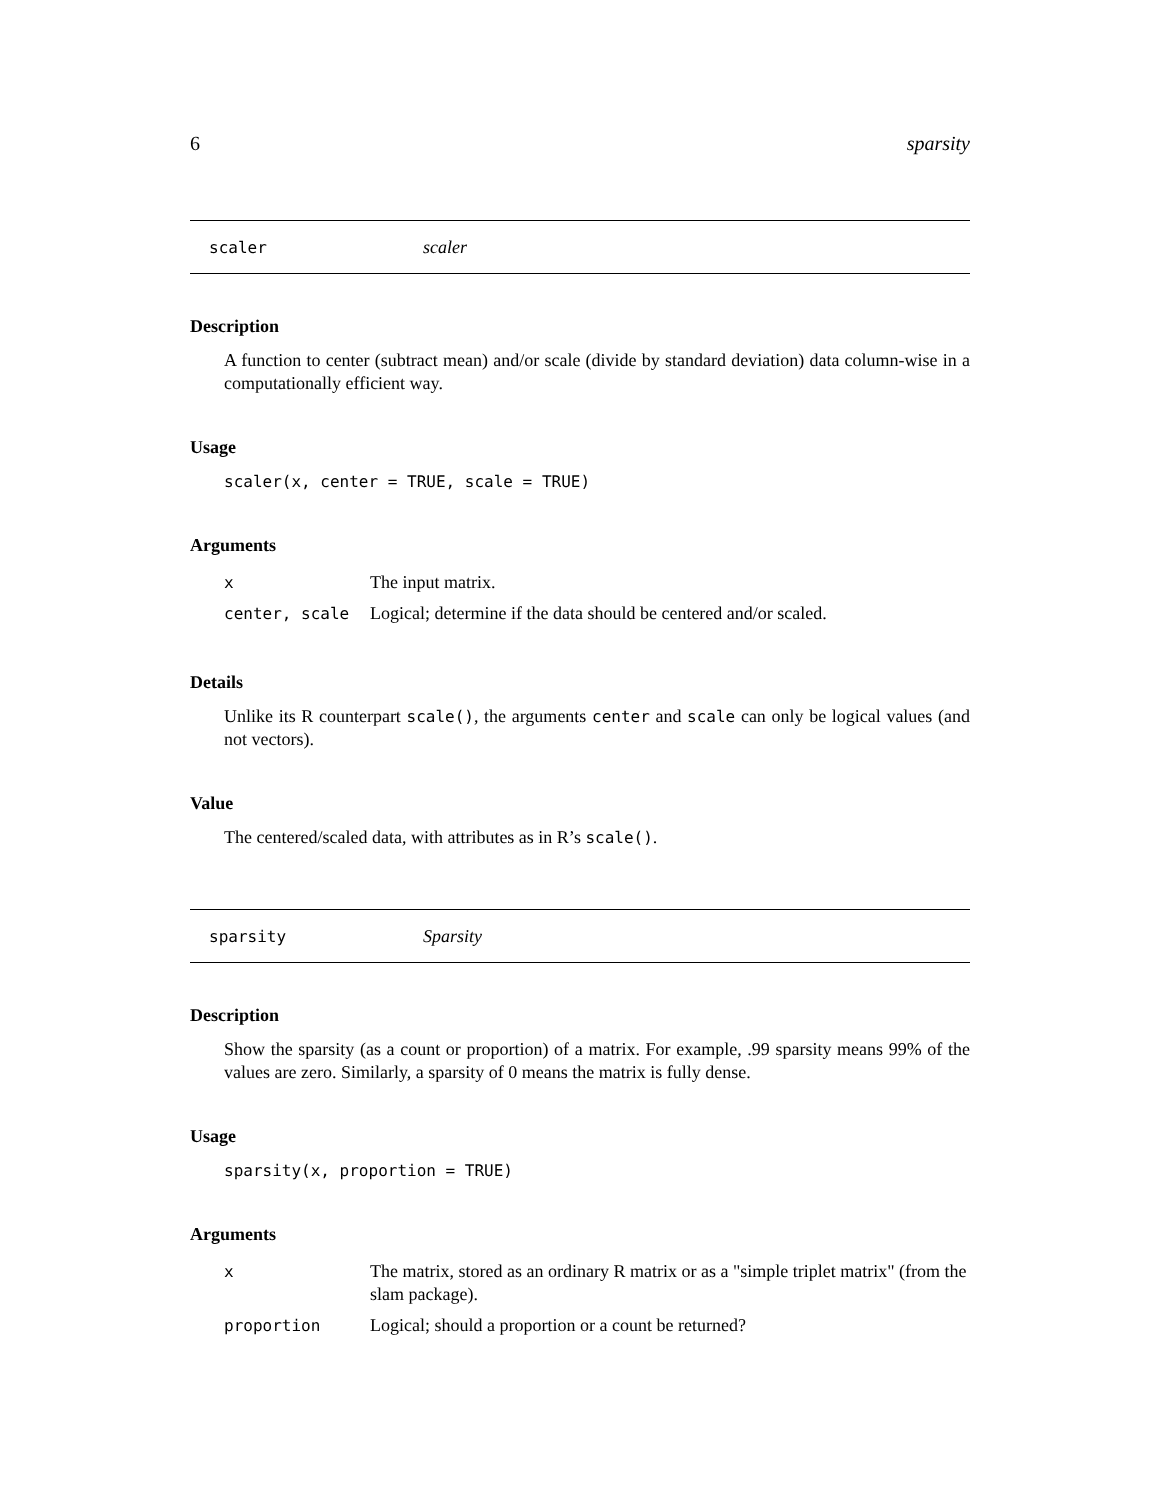6 sparsity
scaler scaler
Description
A function to center (subtract mean) and/or scale (divide by standard deviation) data column-wise in a computationally efficient way.
Usage
scaler(x, center = TRUE, scale = TRUE)
Arguments
| x | The input matrix. |
| center, scale | Logical; determine if the data should be centered and/or scaled. |
Details
Unlike its R counterpart scale(), the arguments center and scale can only be logical values (and not vectors).
Value
The centered/scaled data, with attributes as in R’s scale().
sparsity Sparsity
Description
Show the sparsity (as a count or proportion) of a matrix. For example, .99 sparsity means 99% of the values are zero. Similarly, a sparsity of 0 means the matrix is fully dense.
Usage
sparsity(x, proportion = TRUE)
Arguments
| x | The matrix, stored as an ordinary R matrix or as a "simple triplet matrix" (from the slam package). |
| proportion | Logical; should a proportion or a count be returned? |